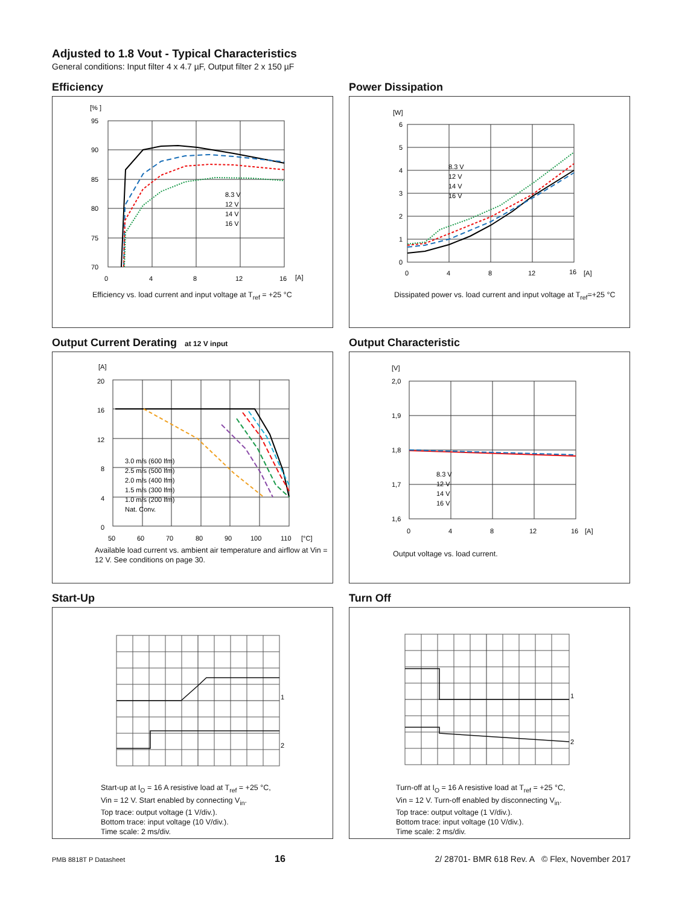Adjusted to 1.8 Vout - Typical Characteristics
General conditions: Input filter 4 x 4.7 µF, Output filter 2 x 150 µF
Efficiency
[% ]
95
90
85
80
75
70
0
4
8
12
16
[A]
8.3 V
12 V
14 V
16 V
Efficiency vs. load current and input voltage at T<sub>ref</sub> = +25 °C
Power Dissipation
[W]
6
5
4
3
2
1
0
0
4
8
12
16
[A]
8.3 V
12 V
14 V
16 V
Dissipated power vs. load current and input voltage at T<sub>ref</sub>=+25 °C
Output Current Derating at 12 V input
[A]
20
16
12
8
4
0
50
60
70
80
90
100
110
[°C]
3.0 m/s (600 lfm)
2.5 m/s (500 lfm)
2.0 m/s (400 lfm)
1.5 m/s (300 lfm)
1.0 m/s (200 lfm)
Nat. Conv.
Available load current vs. ambient air temperature and airflow at Vin = 12 V. See conditions on page 30.
Output Characteristic
[V]
2,0
1,9
1,8
1,7
1,6
0
4
8
12
16
[A]
8.3 V
12 V
14 V
16 V
Output voltage vs. load current.
Start-Up
1
2
Start-up at I<sub>O</sub> = 16 A resistive load at T<sub>ref</sub> = +25 °C,
Vin = 12 V. Start enabled by connecting V<sub>in</sub>.
Top trace: output voltage (1 V/div.).
Bottom trace: input voltage (10 V/div.).
Time scale: 2 ms/div.
Turn Off
1
2
Turn-off at I<sub>O</sub> = 16 A resistive load at T<sub>ref</sub> = +25 °C,
Vin = 12 V. Turn-off enabled by disconnecting V<sub>in</sub>.
Top trace: output voltage (1 V/div.).
Bottom trace: input voltage (10 V/div.).
Time scale: 2 ms/div.
PMB 8818T P Datasheet 16 2/ 28701- BMR 618 Rev. A © Flex, November 2017